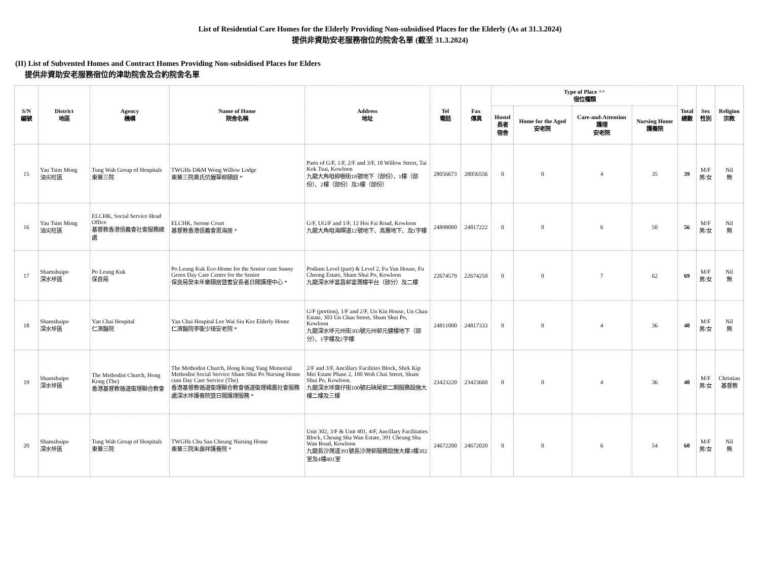List of Residential Care Homes for the Elderly Providing Non-subsidised Places for the Elderly (As at 31.3.2024)
提供非資助安老服務宿位的院舍名單 (截至 31.3.2024)
(II) List of Subvented Homes and Contract Homes Providing Non-subsidised Places for Elders
提供非資助安老服務宿位的津助院舍及合約院舍名單
| S/N 編號 | District 地區 | Agency 機構 | Name of Home 院舍名稱 | Address 地址 | Tel 電話 | Fax 傳真 | Type of Place ^^ 宿位種類 | | | | Total 總數 | Sex 性別 | Religion 宗教 |
| --- | --- | --- | --- | --- | --- | --- | --- | --- | --- | --- | --- | --- | --- |
| | | | | | | | Hostel 長者 宿舍 | Home for the Aged 安老院 | Care-and-Attention 護理 安老院 | Nursing Home 護養院 | | | |
| 15 | Yau Tsim Mong 油尖旺區 | Tung Wah Group of Hospitals 東華三院 | TWGHs D&M Wong Willow Lodge 東華三院黃氏伉儷翠柳頤庭 * | Parts of G/F, 1/F, 2/F and 3/F, 18 Willow Street, Tai Kok Tsui, Kowloon 九龍大角咀柳樹街18號地下（部份）、1樓（部份）、2樓（部份）及3樓（部份） | 28056673 | 28056556 | 0 | 0 | 4 | 35 | 39 | M/F 男/女 | Nil 無 |
| 16 | Yau Tsim Mong 油尖旺區 | ELCHK, Social Service Head Office 基督教香港信義會社會服務總處 | ELCHK, Serene Court 基督教香港信義會恩海居 * | G/F, UG/F and 1/F, 12 Hoi Fai Road, Kowloon 九龍大角咀海輝道12號地下、高層地下、及1字樓 | 24898000 | 24817222 | 0 | 0 | 6 | 50 | 56 | M/F 男/女 | Nil 無 |
| 17 | Shamshuipo 深水埗區 | Po Leung Kuk 保良局 | Po Leung Kuk Eco-Home for the Senior cum Sunny Green Day Care Centre for the Senior 保良局癸未年樂頤居暨耆安長者日間護理中心 * | Podium Level (part) & Level 2, Fu Yun House, Fu Cheong Estate, Sham Shui Po, Kowloon 九龍深水埗富昌邨富潤樓平台（部分）及二樓 | 22674579 | 22674250 | 0 | 0 | 7 | 62 | 69 | M/F 男/女 | Nil 無 |
| 18 | Shamshuipo 深水埗區 | Yan Chai Hospital 仁濟醫院 | Yan Chai Hospital Lee Wai Siu Kee Elderly Home 仁濟醫院李衛少琦安老院 * | G/F (portion), 1/F and 2/F, Un Kin House, Un Chau Estate, 303 Un Chau Street, Sham Shui Po, Kowloon 九龍深水埗元州街303號元州邨元健樓地下（部分）、1字樓及2字樓 | 24811000 | 24817333 | 0 | 0 | 4 | 36 | 40 | M/F 男/女 | Nil 無 |
| 19 | Shamshuipo 深水埗區 | The Methodist Church, Hong Kong (The) 香港基督教循道衛理聯合教會 | The Methodist Church, Hong Kong Yang Memorial Methodist Social Service Sham Shui Po Nursing Home cum Day Care Service (The) 香港基督教循道衛理聯合教會循道衛理楊震社會服務處深水埗護養院暨日間護理服務 * | 2/F and 3/F, Ancillary Facilities Block, Shek Kip Mei Estate Phase 2, 100 Woh Chai Street, Sham Shui Po, Kowloon. 九龍深水埗窩仔街100號石硤尾邨二期服務設施大樓二樓及三樓 | 23423220 | 23423660 | 0 | 0 | 4 | 36 | 40 | M/F 男/女 | Christian 基督教 |
| 20 | Shamshuipo 深水埗區 | Tung Wah Group of Hospitals 東華三院 | TWGHs Chu Sau Cheung Nursing Home 東華三院朱壽祥護養院 * | Unit 302, 3/F & Unit 401, 4/F, Ancillary Facilitaties Block, Cheung Sha Wan Estate, 391 Cheung Sha Wan Road, Kowloon 九龍長沙灣道391號長沙灣邨服務設施大樓3樓302室及4樓401室 | 24672200 | 24672020 | 0 | 0 | 6 | 54 | 60 | M/F 男/女 | Nil 無 |